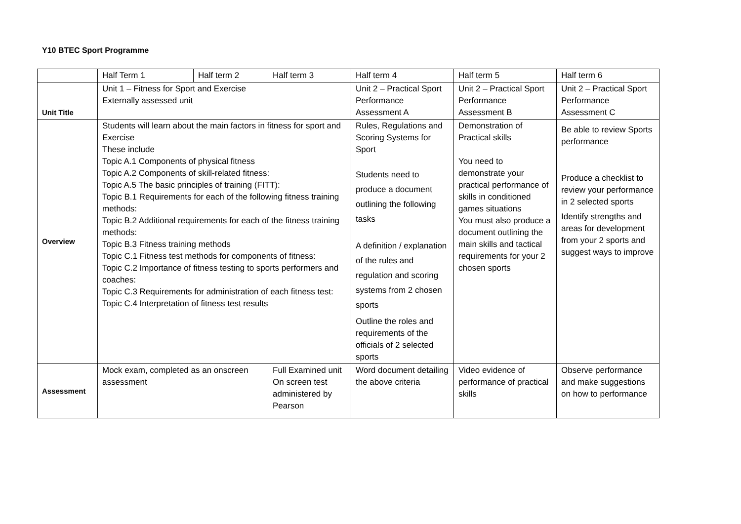Y10 BTEC Sport Programme
| | Half Term 1 | Half term 2 | Half term 3 | Half term 4 | Half term 5 | Half term 6 |
| Unit Title | Unit 1 – Fitness for Sport and Exercise Externally assessed unit | | | Unit 2 – Practical Sport Performance Assessment A | Unit 2 – Practical Sport Performance Assessment B | Unit 2 – Practical Sport Performance Assessment C |
| Overview | Students will learn about the main factors in fitness for sport and Exercise These include Topic A.1 Components of physical fitness Topic A.2 Components of skill-related fitness: Topic A.5 The basic principles of training (FITT): Topic B.1 Requirements for each of the following fitness training methods: Topic B.2 Additional requirements for each of the fitness training methods: Topic B.3 Fitness training methods Topic C.1 Fitness test methods for components of fitness: Topic C.2 Importance of fitness testing to sports performers and coaches: Topic C.3 Requirements for administration of each fitness test: Topic C.4 Interpretation of fitness test results | | | Rules, Regulations and Scoring Systems for Sport Students need to produce a document outlining the following tasks A definition / explanation of the rules and regulation and scoring systems from 2 chosen sports Outline the roles and requirements of the officials of 2 selected sports | Demonstration of Practical skills You need to demonstrate your practical performance of skills in conditioned games situations You must also produce a document outlining the main skills and tactical requirements for your 2 chosen sports | Be able to review Sports performance Produce a checklist to review your performance in 2 selected sports Identify strengths and areas for development from your 2 sports and suggest ways to improve |
| Assessment | Mock exam, completed as an onscreen assessment | | Full Examined unit On screen test administered by Pearson | Word document detailing the above criteria | Video evidence of performance of practical skills | Observe performance and make suggestions on how to performance |